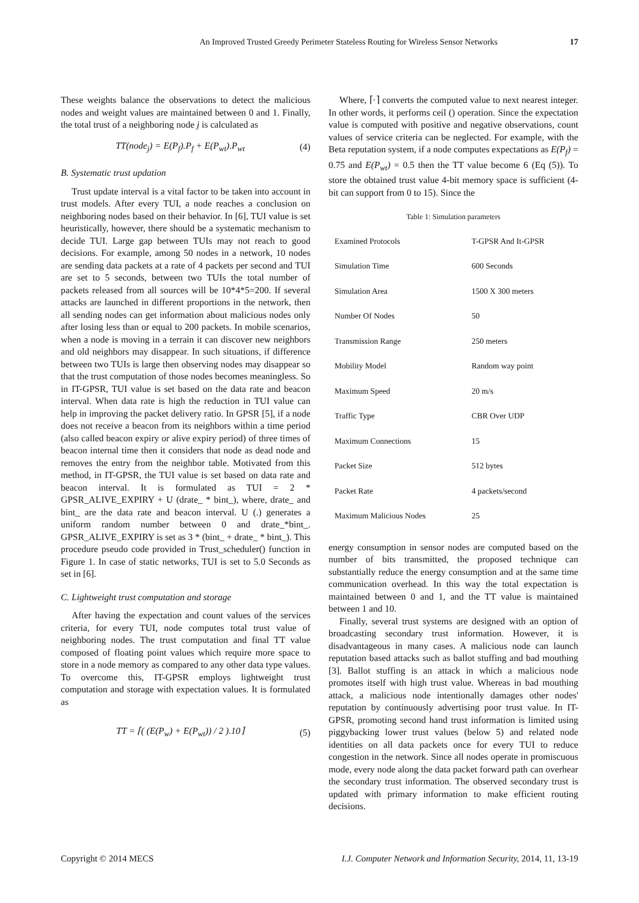An Improved Trusted Greedy Perimeter Stateless Routing for Wireless Sensor Networks 17
These weights balance the observations to detect the malicious nodes and weight values are maintained between 0 and 1. Finally, the total trust of a neighboring node j is calculated as
TT(node<sub>j</sub>) = E(P<sub>f</sub>).P<sub>f</sub> + E(P<sub>wt</sub>).P<sub>wt</sub> (4)
B. Systematic trust updation
Trust update interval is a vital factor to be taken into account in trust models. After every TUI, a node reaches a conclusion on neighboring nodes based on their behavior. In [6], TUI value is set heuristically, however, there should be a systematic mechanism to decide TUI. Large gap between TUIs may not reach to good decisions. For example, among 50 nodes in a network, 10 nodes are sending data packets at a rate of 4 packets per second and TUI are set to 5 seconds, between two TUIs the total number of packets released from all sources will be 10*4*5=200. If several attacks are launched in different proportions in the network, then all sending nodes can get information about malicious nodes only after losing less than or equal to 200 packets. In mobile scenarios, when a node is moving in a terrain it can discover new neighbors and old neighbors may disappear. In such situations, if difference between two TUIs is large then observing nodes may disappear so that the trust computation of those nodes becomes meaningless. So in IT-GPSR, TUI value is set based on the data rate and beacon interval. When data rate is high the reduction in TUI value can help in improving the packet delivery ratio. In GPSR [5], if a node does not receive a beacon from its neighbors within a time period (also called beacon expiry or alive expiry period) of three times of beacon internal time then it considers that node as dead node and removes the entry from the neighbor table. Motivated from this method, in IT-GPSR, the TUI value is set based on data rate and beacon interval. It is formulated as TUI = 2 * GPSR_ALIVE_EXPIRY + U (drate_ * bint_), where, drate_ and bint_ are the data rate and beacon interval. U (.) generates a uniform random number between 0 and drate_*bint_. GPSR_ALIVE_EXPIRY is set as 3 * (bint_ + drate_ * bint_). This procedure pseudo code provided in Trust_scheduler() function in Figure 1. In case of static networks, TUI is set to 5.0 Seconds as set in [6].
C. Lightweight trust computation and storage
After having the expectation and count values of the services criteria, for every TUI, node computes total trust value of neighboring nodes. The trust computation and final TT value composed of floating point values which require more space to store in a node memory as compared to any other data type values. To overcome this, IT-GPSR employs lightweight trust computation and storage with expectation values. It is formulated as
TT = ⌈( (E(P<sub>w</sub>) + E(P<sub>wt</sub>)) / 2 ).10⌉ (5)
Where, ⌈·⌉ converts the computed value to next nearest integer. In other words, it performs ceil () operation. Since the expectation value is computed with positive and negative observations, count values of service criteria can be neglected. For example, with the Beta reputation system, if a node computes expectations as E(P<sub>f</sub>) = 0.75 and E(P<sub>wt</sub>) = 0.5 then the TT value become 6 (Eq (5)). To store the obtained trust value 4-bit memory space is sufficient (4-bit can support from 0 to 15). Since the
Table 1: Simulation parameters
| Examined Protocols | T-GPSR And It-GPSR |
| Simulation Time | 600 Seconds |
| Simulation Area | 1500 X 300 meters |
| Number Of Nodes | 50 |
| Transmission Range | 250 meters |
| Mobility Model | Random way point |
| Maximum Speed | 20 m/s |
| Traffic Type | CBR Over UDP |
| Maximum Connections | 15 |
| Packet Size | 512 bytes |
| Packet Rate | 4 packets/second |
| Maximum Malicious Nodes | 25 |
energy consumption in sensor nodes are computed based on the number of bits transmitted, the proposed technique can substantially reduce the energy consumption and at the same time communication overhead. In this way the total expectation is maintained between 0 and 1, and the TT value is maintained between 1 and 10.
Finally, several trust systems are designed with an option of broadcasting secondary trust information. However, it is disadvantageous in many cases. A malicious node can launch reputation based attacks such as ballot stuffing and bad mouthing [3]. Ballot stuffing is an attack in which a malicious node promotes itself with high trust value. Whereas in bad mouthing attack, a malicious node intentionally damages other nodes' reputation by continuously advertising poor trust value. In IT-GPSR, promoting second hand trust information is limited using piggybacking lower trust values (below 5) and related node identities on all data packets once for every TUI to reduce congestion in the network. Since all nodes operate in promiscuous mode, every node along the data packet forward path can overhear the secondary trust information. The observed secondary trust is updated with primary information to make efficient routing decisions.
Copyright © 2014 MECS I.J. Computer Network and Information Security, 2014, 11, 13-19